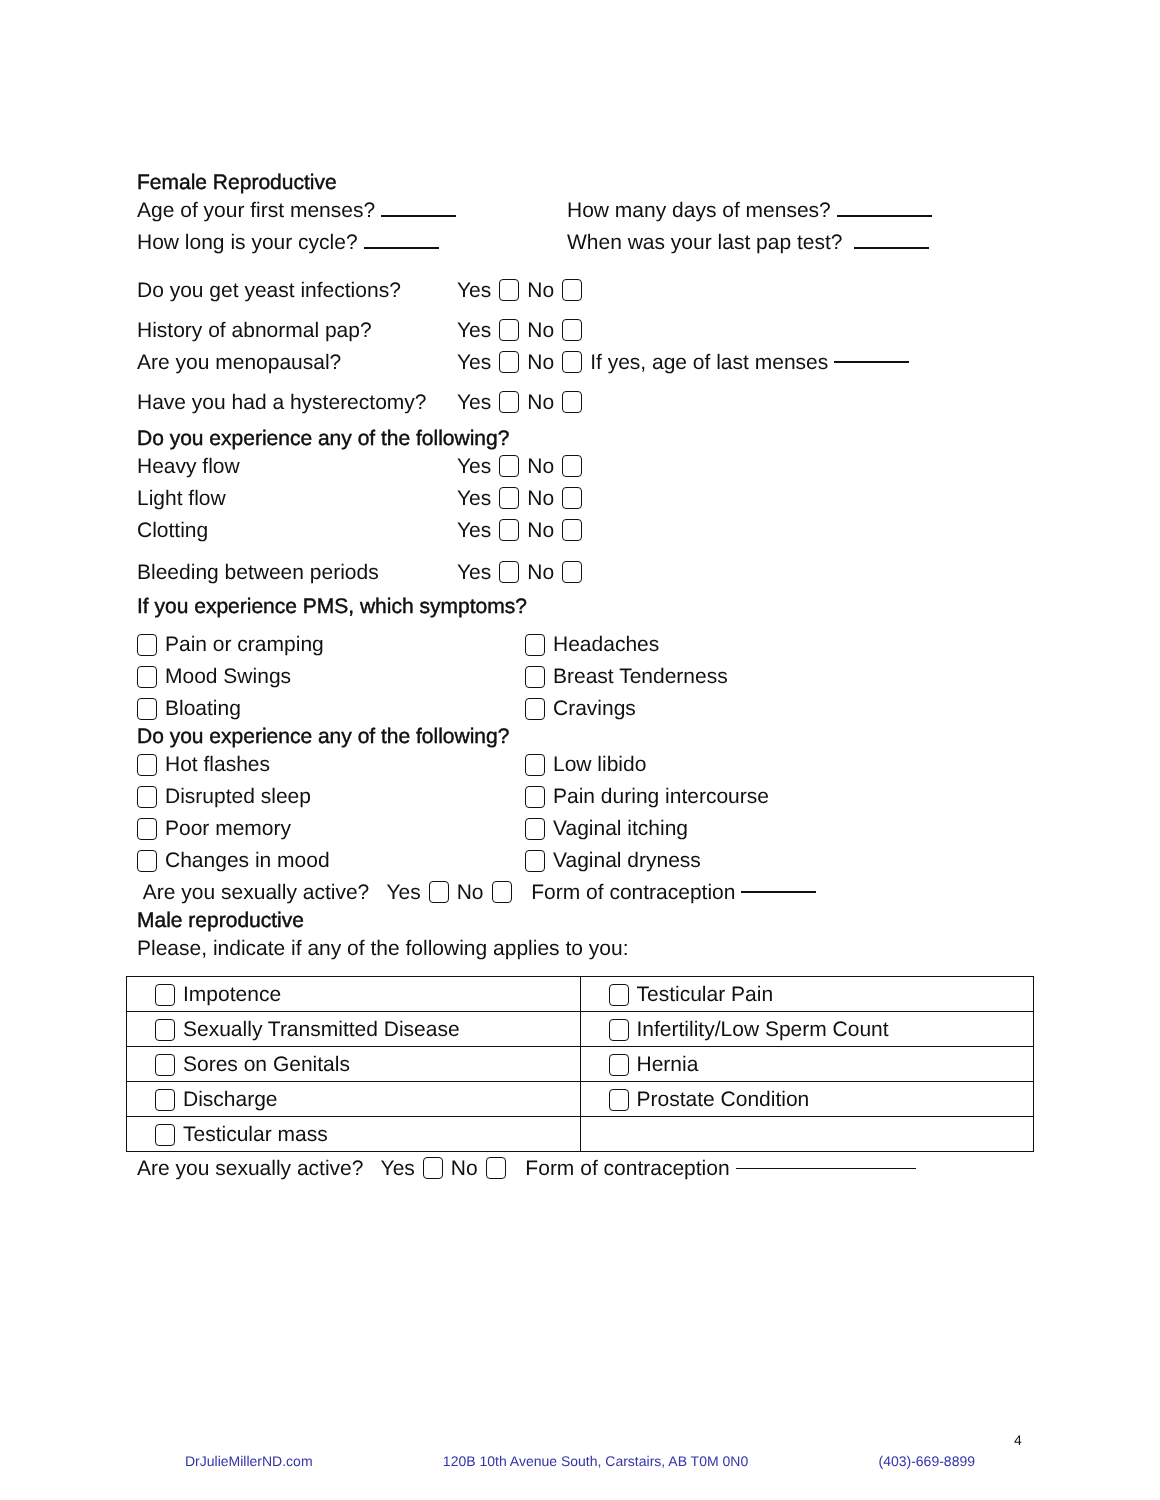Female Reproductive
Age of your first menses? How many days of menses?
How long is your cycle? When was your last pap test?
Do you get yeast infections? Yes No
History of abnormal pap? Yes No
Are you menopausal? Yes No If yes, age of last menses
Have you had a hysterectomy? Yes No
Do you experience any of the following?
Heavy flow Yes No
Light flow Yes No
Clotting Yes No
Bleeding between periods Yes No
If you experience PMS, which symptoms?
Pain or cramping Headaches
Mood Swings Breast Tenderness
Bloating Cravings
Do you experience any of the following?
Hot flashes Low libido
Disrupted sleep Pain during intercourse
Poor memory Vaginal itching
Changes in mood Vaginal dryness
Are you sexually active? Yes No Form of contraception
Male reproductive
Please, indicate if any of the following applies to you:
| Impotence | Testicular Pain |
| Sexually Transmitted Disease | Infertility/Low Sperm Count |
| Sores on Genitals | Hernia |
| Discharge | Prostate Condition |
| Testicular mass | |
Are you sexually active? Yes No Form of contraception
4
DrJulieMillerND.com 120B 10th Avenue South, Carstairs, AB T0M 0N0 (403)-669-8899